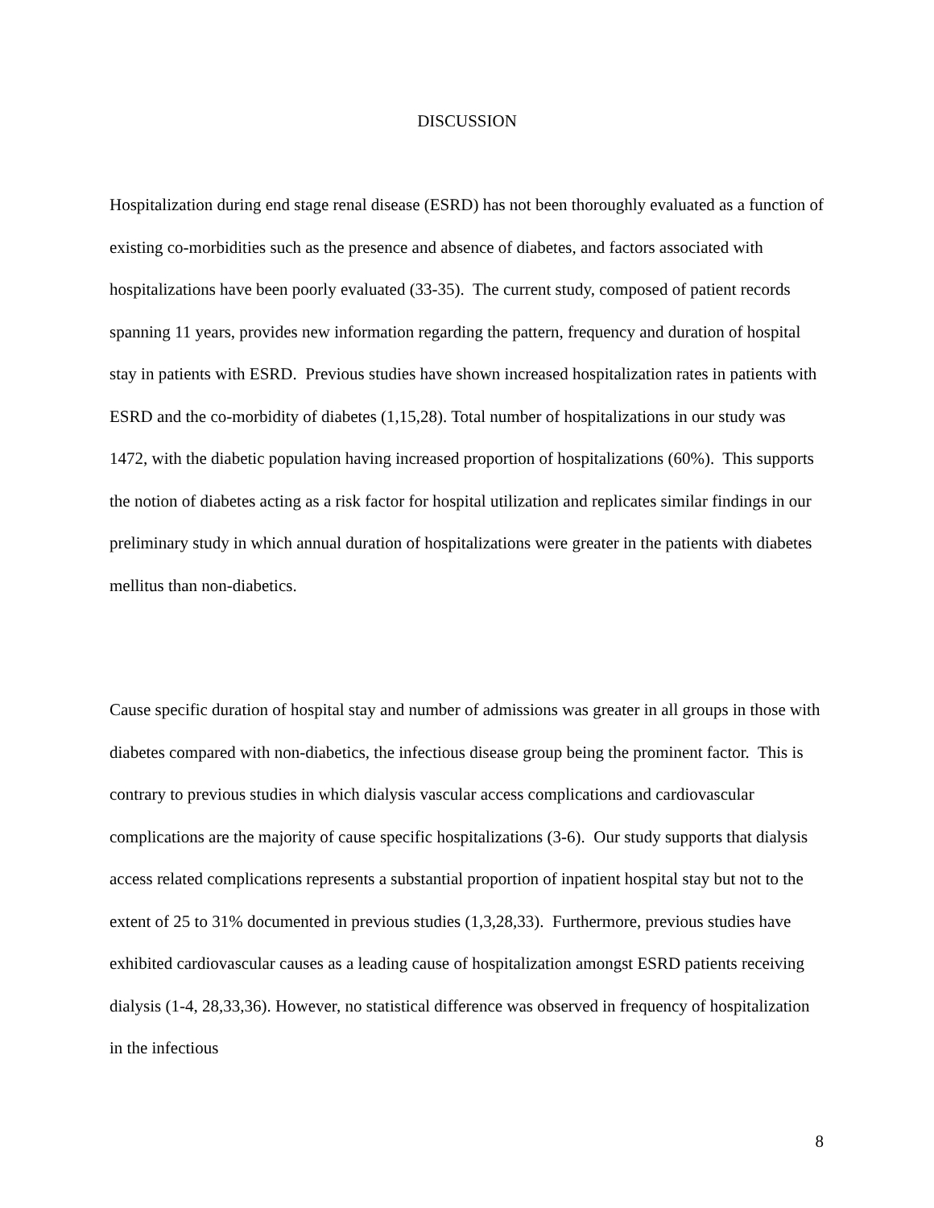DISCUSSION
Hospitalization during end stage renal disease (ESRD) has not been thoroughly evaluated as a function of existing co-morbidities such as the presence and absence of diabetes, and factors associated with hospitalizations have been poorly evaluated (33-35). The current study, composed of patient records spanning 11 years, provides new information regarding the pattern, frequency and duration of hospital stay in patients with ESRD. Previous studies have shown increased hospitalization rates in patients with ESRD and the co-morbidity of diabetes (1,15,28). Total number of hospitalizations in our study was 1472, with the diabetic population having increased proportion of hospitalizations (60%). This supports the notion of diabetes acting as a risk factor for hospital utilization and replicates similar findings in our preliminary study in which annual duration of hospitalizations were greater in the patients with diabetes mellitus than non-diabetics.
Cause specific duration of hospital stay and number of admissions was greater in all groups in those with diabetes compared with non-diabetics, the infectious disease group being the prominent factor. This is contrary to previous studies in which dialysis vascular access complications and cardiovascular complications are the majority of cause specific hospitalizations (3-6). Our study supports that dialysis access related complications represents a substantial proportion of inpatient hospital stay but not to the extent of 25 to 31% documented in previous studies (1,3,28,33). Furthermore, previous studies have exhibited cardiovascular causes as a leading cause of hospitalization amongst ESRD patients receiving dialysis (1-4, 28,33,36). However, no statistical difference was observed in frequency of hospitalization in the infectious
8